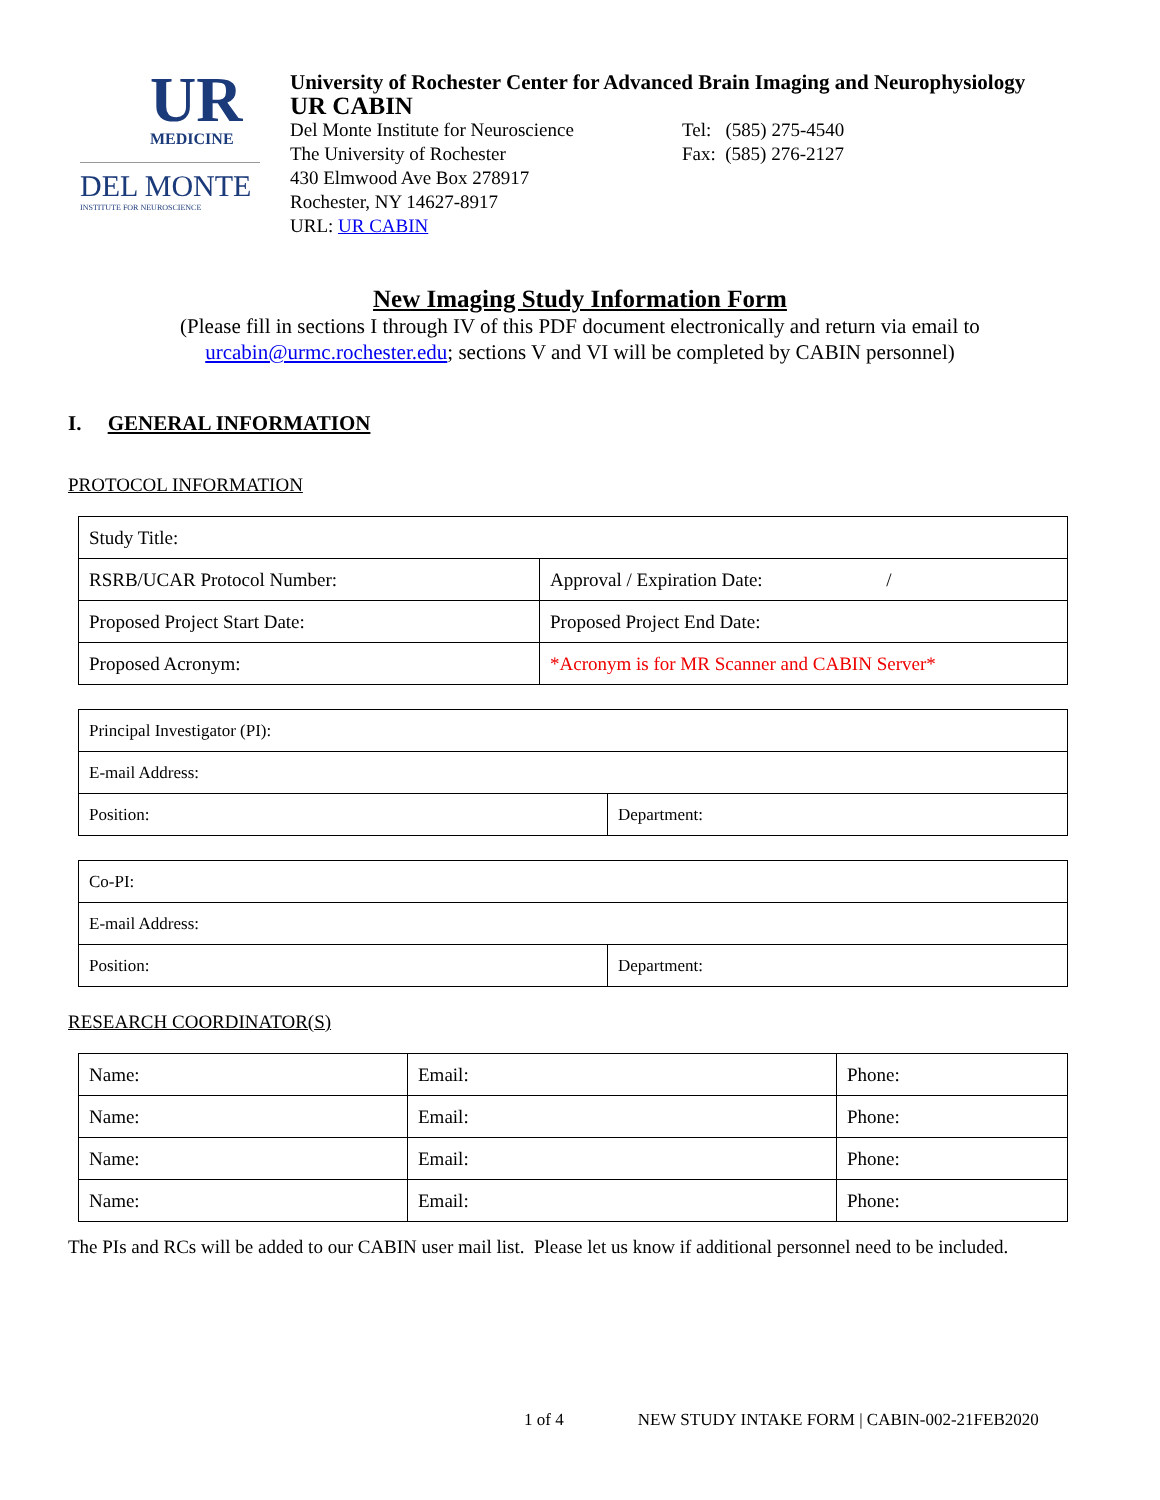UR
MEDICINE
DEL MONTE
INSTITUTE FOR NEUROSCIENCE
University of Rochester Center for Advanced Brain Imaging and Neurophysiology
UR CABIN
Del Monte Institute for Neuroscience
The University of Rochester
430 Elmwood Ave Box 278917
Rochester, NY 14627-8917
URL: UR CABIN
Tel: (585) 275-4540
Fax: (585) 276-2127
New Imaging Study Information Form
(Please fill in sections I through IV of this PDF document electronically and return via email to
urcabin@urmc.rochester.edu; sections V and VI will be completed by CABIN personnel)
I. GENERAL INFORMATION
PROTOCOL INFORMATION
| Study Title: | |
| RSRB/UCAR Protocol Number: | Approval / Expiration Date: / |
| Proposed Project Start Date: | Proposed Project End Date: |
| Proposed Acronym: | *Acronym is for MR Scanner and CABIN Server* |
| Principal Investigator (PI): | |
| E-mail Address: | |
| Position: | Department: |
| Co-PI: | |
| E-mail Address: | |
| Position: | Department: |
RESEARCH COORDINATOR(S)
| Name: | Email: | Phone: |
| Name: | Email: | Phone: |
| Name: | Email: | Phone: |
| Name: | Email: | Phone: |
The PIs and RCs will be added to our CABIN user mail list. Please let us know if additional personnel need to be included.
1 of 4 NEW STUDY INTAKE FORM | CABIN-002-21FEB2020